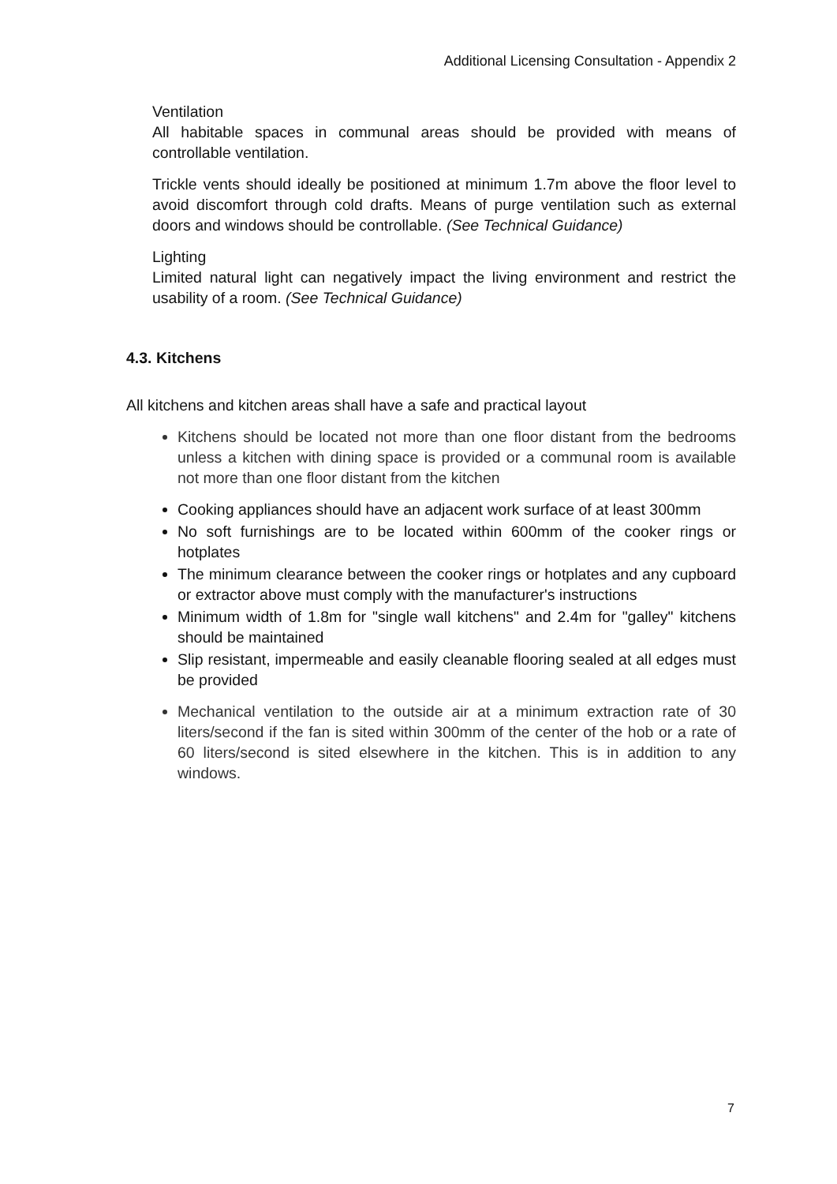Additional Licensing Consultation - Appendix 2
Ventilation
All habitable spaces in communal areas should be provided with means of controllable ventilation.
Trickle vents should ideally be positioned at minimum 1.7m above the floor level to avoid discomfort through cold drafts. Means of purge ventilation such as external doors and windows should be controllable. (See Technical Guidance)
Lighting
Limited natural light can negatively impact the living environment and restrict the usability of a room. (See Technical Guidance)
4.3. Kitchens
All kitchens and kitchen areas shall have a safe and practical layout
Kitchens should be located not more than one floor distant from the bedrooms unless a kitchen with dining space is provided or a communal room is available not more than one floor distant from the kitchen
Cooking appliances should have an adjacent work surface of at least 300mm
No soft furnishings are to be located within 600mm of the cooker rings or hotplates
The minimum clearance between the cooker rings or hotplates and any cupboard or extractor above must comply with the manufacturer's instructions
Minimum width of 1.8m for "single wall kitchens" and 2.4m for "galley" kitchens should be maintained
Slip resistant, impermeable and easily cleanable flooring sealed at all edges must be provided
Mechanical ventilation to the outside air at a minimum extraction rate of 30 liters/second if the fan is sited within 300mm of the center of the hob or a rate of 60 liters/second is sited elsewhere in the kitchen. This is in addition to any windows.
7